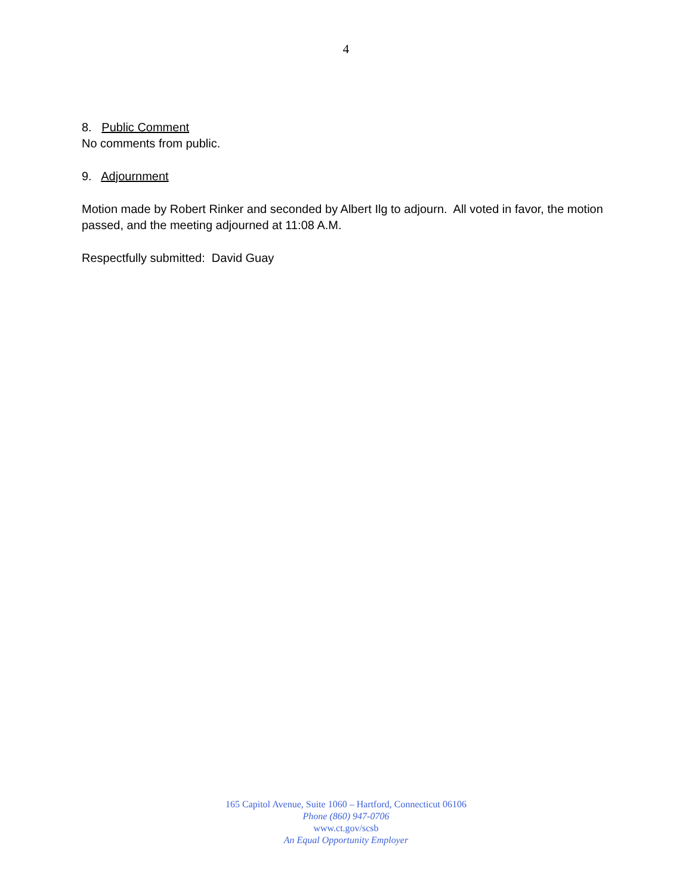4
8. Public Comment
No comments from public.
9. Adjournment
Motion made by Robert Rinker and seconded by Albert Ilg to adjourn. All voted in favor, the motion passed, and the meeting adjourned at 11:08 A.M.
Respectfully submitted: David Guay
165 Capitol Avenue, Suite 1060 – Hartford, Connecticut 06106
Phone (860) 947-0706
www.ct.gov/scsb
An Equal Opportunity Employer